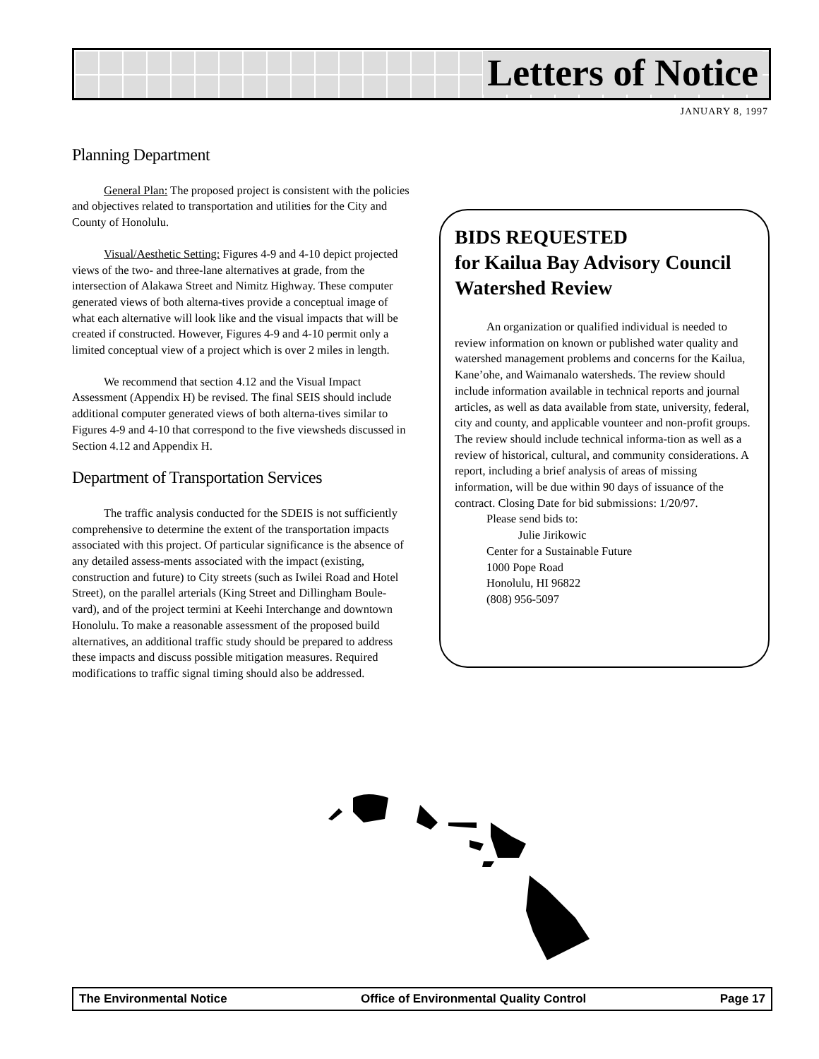Letters of Notice
JANUARY 8, 1997
Planning Department
General Plan: The proposed project is consistent with the policies and objectives related to transportation and utilities for the City and County of Honolulu.
Visual/Aesthetic Setting: Figures 4-9 and 4-10 depict projected views of the two- and three-lane alternatives at grade, from the intersection of Alakawa Street and Nimitz Highway. These computer generated views of both alterna-tives provide a conceptual image of what each alternative will look like and the visual impacts that will be created if constructed. However, Figures 4-9 and 4-10 permit only a limited conceptual view of a project which is over 2 miles in length.
We recommend that section 4.12 and the Visual Impact Assessment (Appendix H) be revised. The final SEIS should include additional computer generated views of both alterna-tives similar to Figures 4-9 and 4-10 that correspond to the five viewsheds discussed in Section 4.12 and Appendix H.
Department of Transportation Services
The traffic analysis conducted for the SDEIS is not sufficiently comprehensive to determine the extent of the transportation impacts associated with this project. Of particular significance is the absence of any detailed assess-ments associated with the impact (existing, construction and future) to City streets (such as Iwilei Road and Hotel Street), on the parallel arterials (King Street and Dillingham Boule-vard), and of the project termini at Keehi Interchange and downtown Honolulu. To make a reasonable assessment of the proposed build alternatives, an additional traffic study should be prepared to address these impacts and discuss possible mitigation measures. Required modifications to traffic signal timing should also be addressed.
BIDS REQUESTED
for Kailua Bay Advisory Council Watershed Review
An organization or qualified individual is needed to review information on known or published water quality and watershed management problems and concerns for the Kailua, Kane’ohe, and Waimanalo watersheds. The review should include information available in technical reports and journal articles, as well as data available from state, university, federal, city and county, and applicable vounteer and non-profit groups. The review should include technical informa-tion as well as a review of historical, cultural, and community considerations. A report, including a brief analysis of areas of missing information, will be due within 90 days of issuance of the contract. Closing Date for bid submissions: 1/20/97.
Please send bids to:
Julie Jirikowic
Center for a Sustainable Future
1000 Pope Road
Honolulu, HI 96822
(808) 956-5097
The Environmental Notice Office of Environmental Quality Control Page 17